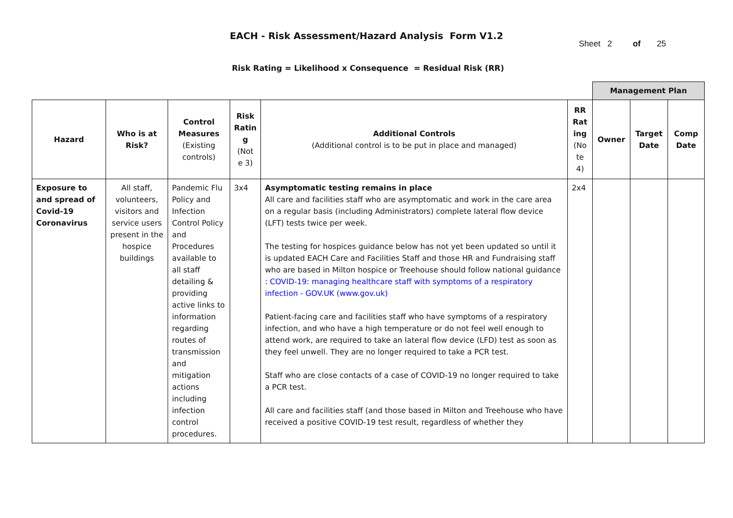EACH - Risk Assessment/Hazard Analysis Form V1.2
Sheet 2 of 25
Risk Rating = Likelihood x Consequence = Residual Risk (RR)
| | | | | | | Management Plan | | |
| Hazard | Who is at Risk? | Control Measures (Existing controls) | Risk Ratin g (Not e 3) | Additional Controls (Additional control is to be put in place and managed) | RR Rat ing (No te 4) | Owner | Target Date | Comp Date |
| Exposure to and spread of Covid-19 Coronavirus | All staff, volunteers, visitors and service users present in the hospice buildings | Pandemic Flu Policy and Infection Control Policy and Procedures available to all staff detailing & providing active links to information regarding routes of transmission and mitigation actions including infection control procedures. | 3x4 | Asymptomatic testing remains in place All care and facilities staff who are asymptomatic and work in the care area on a regular basis (including Administrators) complete lateral flow device (LFT) tests twice per week. The testing for hospices guidance below has not yet been updated so until it is updated EACH Care and Facilities Staff and those HR and Fundraising staff who are based in Milton hospice or Treehouse should follow national guidance : COVID-19: managing healthcare staff with symptoms of a respiratory infection - GOV.UK (www.gov.uk) Patient-facing care and facilities staff who have symptoms of a respiratory infection, and who have a high temperature or do not feel well enough to attend work, are required to take an lateral flow device (LFD) test as soon as they feel unwell. They are no longer required to take a PCR test. Staff who are close contacts of a case of COVID-19 no longer required to take a PCR test. All care and facilities staff (and those based in Milton and Treehouse who have received a positive COVID-19 test result, regardless of whether they | 2x4 | | | |